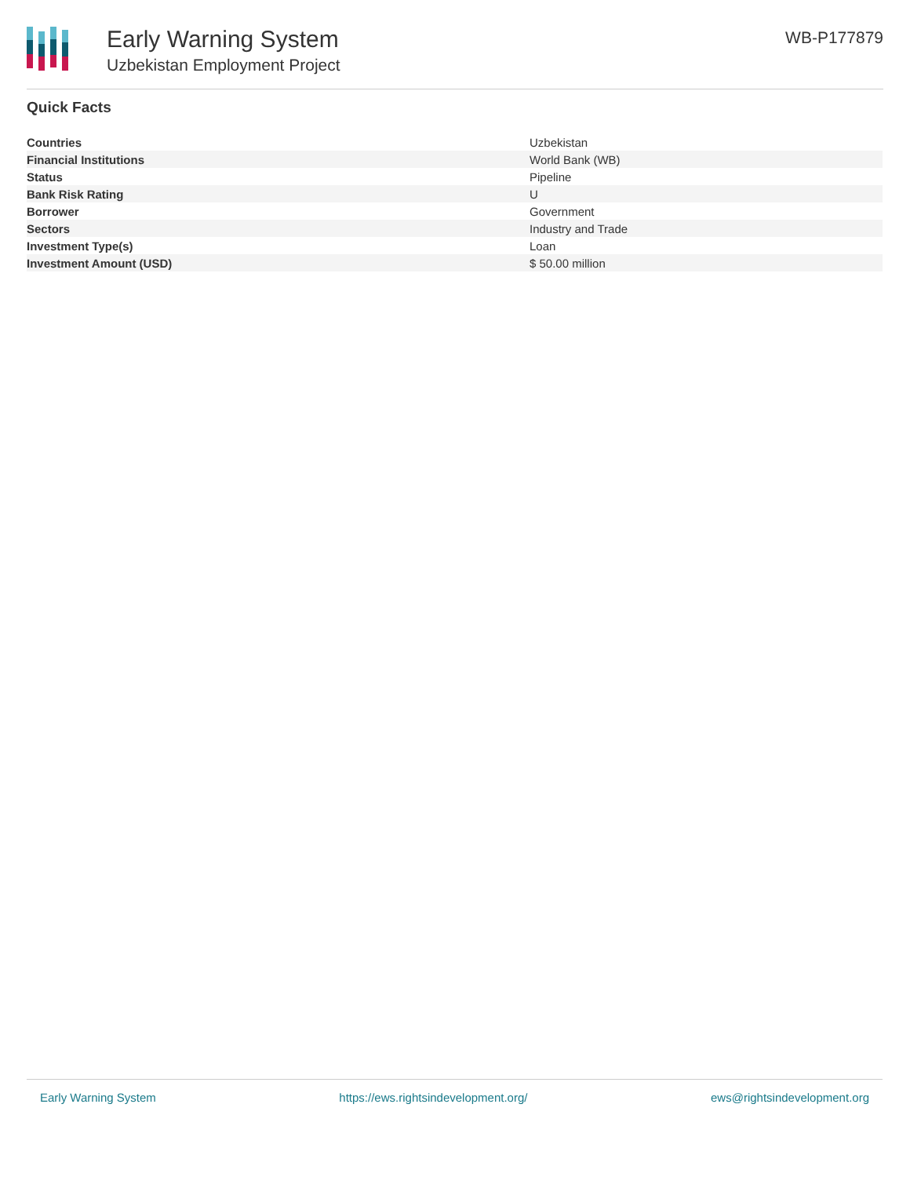Early Warning System
Uzbekistan Employment Project
WB-P177879
Quick Facts
| Countries | Uzbekistan |
| Financial Institutions | World Bank (WB) |
| Status | Pipeline |
| Bank Risk Rating | U |
| Borrower | Government |
| Sectors | Industry and Trade |
| Investment Type(s) | Loan |
| Investment Amount (USD) | $ 50.00 million |
Early Warning System https://ews.rightsindevelopment.org/ ews@rightsindevelopment.org